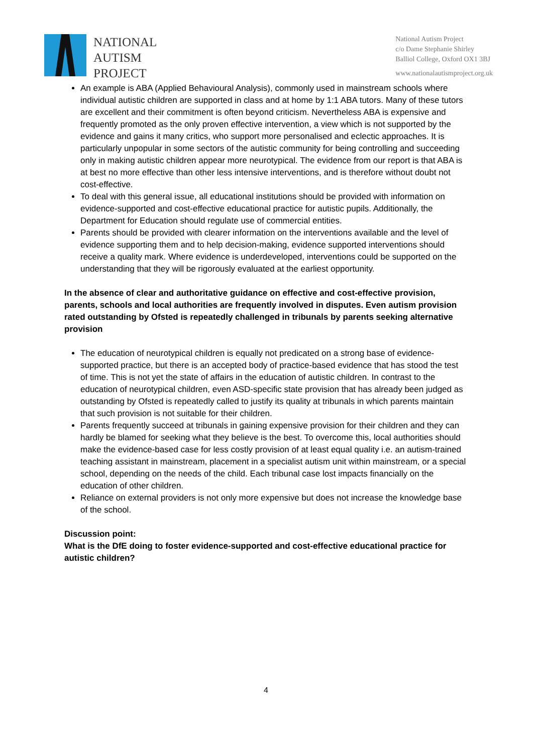NATIONAL
AUTISM
PROJECT
National Autism Project
c/o Dame Stephanie Shirley
Balliol College, Oxford OX1 3BJ
www.nationalautismproject.org.uk
An example is ABA (Applied Behavioural Analysis), commonly used in mainstream schools where individual autistic children are supported in class and at home by 1:1 ABA tutors. Many of these tutors are excellent and their commitment is often beyond criticism. Nevertheless ABA is expensive and frequently promoted as the only proven effective intervention, a view which is not supported by the evidence and gains it many critics, who support more personalised and eclectic approaches. It is particularly unpopular in some sectors of the autistic community for being controlling and succeeding only in making autistic children appear more neurotypical. The evidence from our report is that ABA is at best no more effective than other less intensive interventions, and is therefore without doubt not cost-effective.
To deal with this general issue, all educational institutions should be provided with information on evidence-supported and cost-effective educational practice for autistic pupils. Additionally, the Department for Education should regulate use of commercial entities.
Parents should be provided with clearer information on the interventions available and the level of evidence supporting them and to help decision-making, evidence supported interventions should receive a quality mark. Where evidence is underdeveloped, interventions could be supported on the understanding that they will be rigorously evaluated at the earliest opportunity.
In the absence of clear and authoritative guidance on effective and cost-effective provision, parents, schools and local authorities are frequently involved in disputes. Even autism provision rated outstanding by Ofsted is repeatedly challenged in tribunals by parents seeking alternative provision
The education of neurotypical children is equally not predicated on a strong base of evidence-supported practice, but there is an accepted body of practice-based evidence that has stood the test of time. This is not yet the state of affairs in the education of autistic children. In contrast to the education of neurotypical children, even ASD-specific state provision that has already been judged as outstanding by Ofsted is repeatedly called to justify its quality at tribunals in which parents maintain that such provision is not suitable for their children.
Parents frequently succeed at tribunals in gaining expensive provision for their children and they can hardly be blamed for seeking what they believe is the best. To overcome this, local authorities should make the evidence-based case for less costly provision of at least equal quality i.e. an autism-trained teaching assistant in mainstream, placement in a specialist autism unit within mainstream, or a special school, depending on the needs of the child. Each tribunal case lost impacts financially on the education of other children.
Reliance on external providers is not only more expensive but does not increase the knowledge base of the school.
Discussion point:
What is the DfE doing to foster evidence-supported and cost-effective educational practice for autistic children?
4